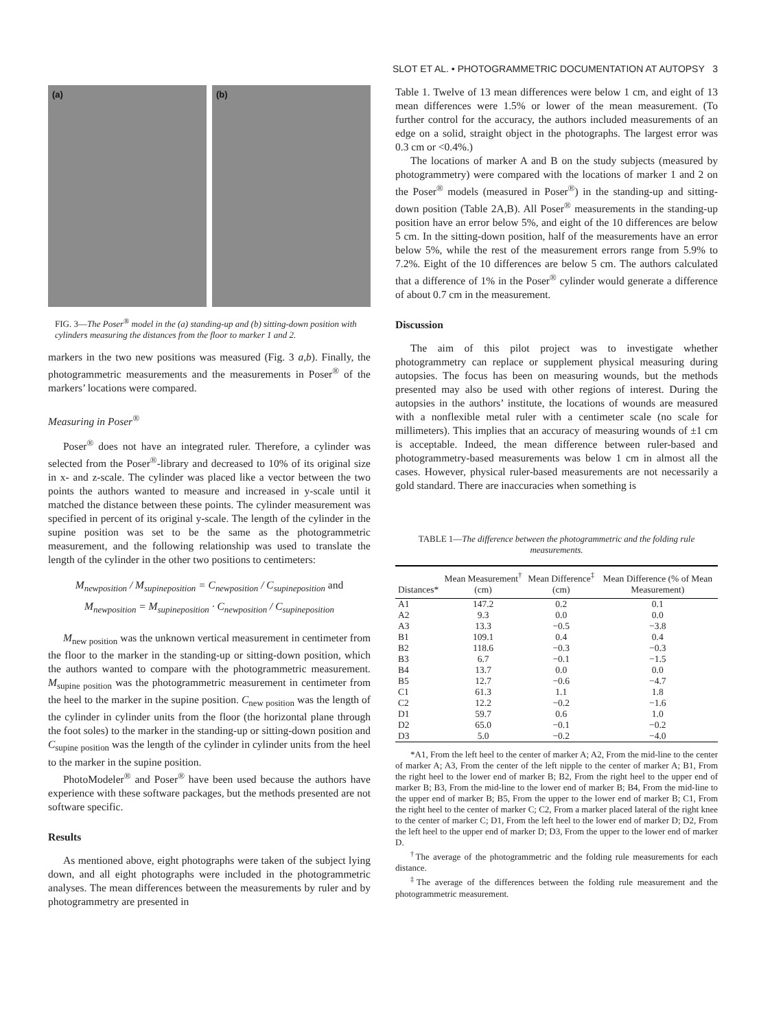SLOT ET AL. • PHOTOGRAMMETRIC DOCUMENTATION AT AUTOPSY 3
(a) (b)
FIG. 3—The Poser<sup>®</sup> model in the (a) standing-up and (b) sitting-down position with cylinders measuring the distances from the floor to marker 1 and 2.
markers in the two new positions was measured (Fig. 3 a,b). Finally, the photogrammetric measurements and the measurements in Poser<sup>®</sup> of the markers’ locations were compared.
Measuring in Poser<sup>®</sup>
Poser<sup>®</sup> does not have an integrated ruler. Therefore, a cylinder was selected from the Poser<sup>®</sup>-library and decreased to 10% of its original size in x- and z-scale. The cylinder was placed like a vector between the two points the authors wanted to measure and increased in y-scale until it matched the distance between these points. The cylinder measurement was specified in percent of its original y-scale. The length of the cylinder in the supine position was set to be the same as the photogrammetric measurement, and the following relationship was used to translate the length of the cylinder in the other two positions to centimeters:
M<sub>newposition</sub> / M<sub>supineposition</sub> = C<sub>newposition</sub> / C<sub>supineposition</sub> and
M<sub>newposition</sub> = M<sub>supineposition</sub> · C<sub>newposition</sub> / C<sub>supineposition</sub>
M<sub>new position</sub> was the unknown vertical measurement in centimeter from the floor to the marker in the standing-up or sitting-down position, which the authors wanted to compare with the photogrammetric measurement. M<sub>supine position</sub> was the photogrammetric measurement in centimeter from the heel to the marker in the supine position. C<sub>new position</sub> was the length of the cylinder in cylinder units from the floor (the horizontal plane through the foot soles) to the marker in the standing-up or sitting-down position and C<sub>supine position</sub> was the length of the cylinder in cylinder units from the heel to the marker in the supine position.
PhotoModeler<sup>®</sup> and Poser<sup>®</sup> have been used because the authors have experience with these software packages, but the methods presented are not software specific.
Results
As mentioned above, eight photographs were taken of the subject lying down, and all eight photographs were included in the photogrammetric analyses. The mean differences between the measurements by ruler and by photogrammetry are presented in
Table 1. Twelve of 13 mean differences were below 1 cm, and eight of 13 mean differences were 1.5% or lower of the mean measurement. (To further control for the accuracy, the authors included measurements of an edge on a solid, straight object in the photographs. The largest error was 0.3 cm or <0.4%.)
The locations of marker A and B on the study subjects (measured by photogrammetry) were compared with the locations of marker 1 and 2 on the Poser<sup>®</sup> models (measured in Poser<sup>®</sup>) in the standing-up and sitting-down position (Table 2A,B). All Poser<sup>®</sup> measurements in the standing-up position have an error below 5%, and eight of the 10 differences are below 5 cm. In the sitting-down position, half of the measurements have an error below 5%, while the rest of the measurement errors range from 5.9% to 7.2%. Eight of the 10 differences are below 5 cm. The authors calculated that a difference of 1% in the Poser<sup>®</sup> cylinder would generate a difference of about 0.7 cm in the measurement.
Discussion
The aim of this pilot project was to investigate whether photogrammetry can replace or supplement physical measuring during autopsies. The focus has been on measuring wounds, but the methods presented may also be used with other regions of interest. During the autopsies in the authors’ institute, the locations of wounds are measured with a nonflexible metal ruler with a centimeter scale (no scale for millimeters). This implies that an accuracy of measuring wounds of ±1 cm is acceptable. Indeed, the mean difference between ruler-based and photogrammetry-based measurements was below 1 cm in almost all the cases. However, physical ruler-based measurements are not necessarily a gold standard. There are inaccuracies when something is
TABLE 1—The difference between the photogrammetric and the folding rule measurements.
| Distances* | Mean Measurement<sup>†</sup> (cm) | Mean Difference<sup>‡</sup> (cm) | Mean Difference (% of Mean Measurement) |
| --- | --- | --- | --- |
| A1 | 147.2 | 0.2 | 0.1 |
| A2 | 9.3 | 0.0 | 0.0 |
| A3 | 13.3 | −0.5 | −3.8 |
| B1 | 109.1 | 0.4 | 0.4 |
| B2 | 118.6 | −0.3 | −0.3 |
| B3 | 6.7 | −0.1 | −1.5 |
| B4 | 13.7 | 0.0 | 0.0 |
| B5 | 12.7 | −0.6 | −4.7 |
| C1 | 61.3 | 1.1 | 1.8 |
| C2 | 12.2 | −0.2 | −1.6 |
| D1 | 59.7 | 0.6 | 1.0 |
| D2 | 65.0 | −0.1 | −0.2 |
| D3 | 5.0 | −0.2 | −4.0 |
*A1, From the left heel to the center of marker A; A2, From the mid-line to the center of marker A; A3, From the center of the left nipple to the center of marker A; B1, From the right heel to the lower end of marker B; B2, From the right heel to the upper end of marker B; B3, From the mid-line to the lower end of marker B; B4, From the mid-line to the upper end of marker B; B5, From the upper to the lower end of marker B; C1, From the right heel to the center of marker C; C2, From a marker placed lateral of the right knee to the center of marker C; D1, From the left heel to the lower end of marker D; D2, From the left heel to the upper end of marker D; D3, From the upper to the lower end of marker D.
<sup>†</sup> The average of the photogrammetric and the folding rule measurements for each distance.
<sup>‡</sup> The average of the differences between the folding rule measurement and the photogrammetric measurement.